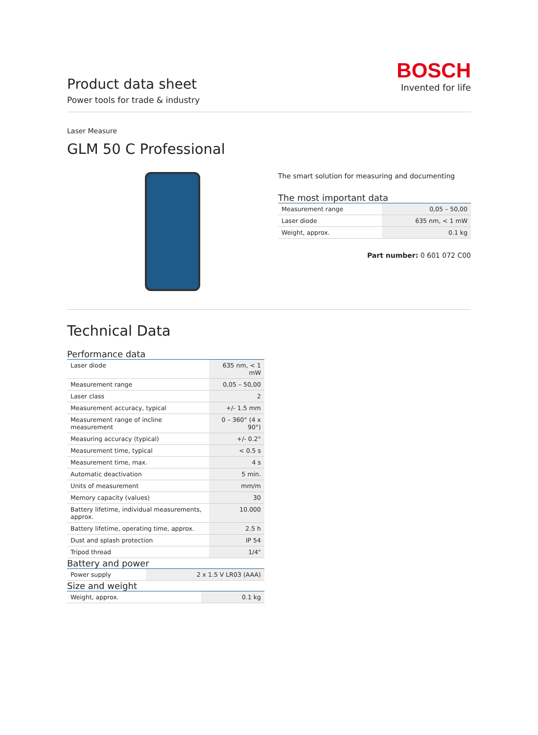Product data sheet
Power tools for trade & industry
BOSCH
Invented for life
Laser Measure
GLM 50 C Professional
The smart solution for measuring and documenting
The most important data
| Measurement range | 0,05 – 50,00 |
| Laser diode | 635 nm, < 1 mW |
| Weight, approx. | 0.1 kg |
Part number: 0 601 072 C00
Technical Data
Performance data
| Laser diode | 635 nm, < 1 mW |
| Measurement range | 0,05 – 50,00 |
| Laser class | 2 |
| Measurement accuracy, typical | +/- 1.5 mm |
| Measurement range of incline measurement | 0 – 360° (4 x 90°) |
| Measuring accuracy (typical) | +/- 0.2° |
| Measurement time, typical | < 0.5 s |
| Measurement time, max. | 4 s |
| Automatic deactivation | 5 min. |
| Units of measurement | mm/m |
| Memory capacity (values) | 30 |
| Battery lifetime, individual measurements, approx. | 10.000 |
| Battery lifetime, operating time, approx. | 2.5 h |
| Dust and splash protection | IP 54 |
| Tripod thread | 1/4" |
Battery and power
| Power supply | 2 x 1.5 V LR03 (AAA) |
Size and weight
| Weight, approx. | 0.1 kg |